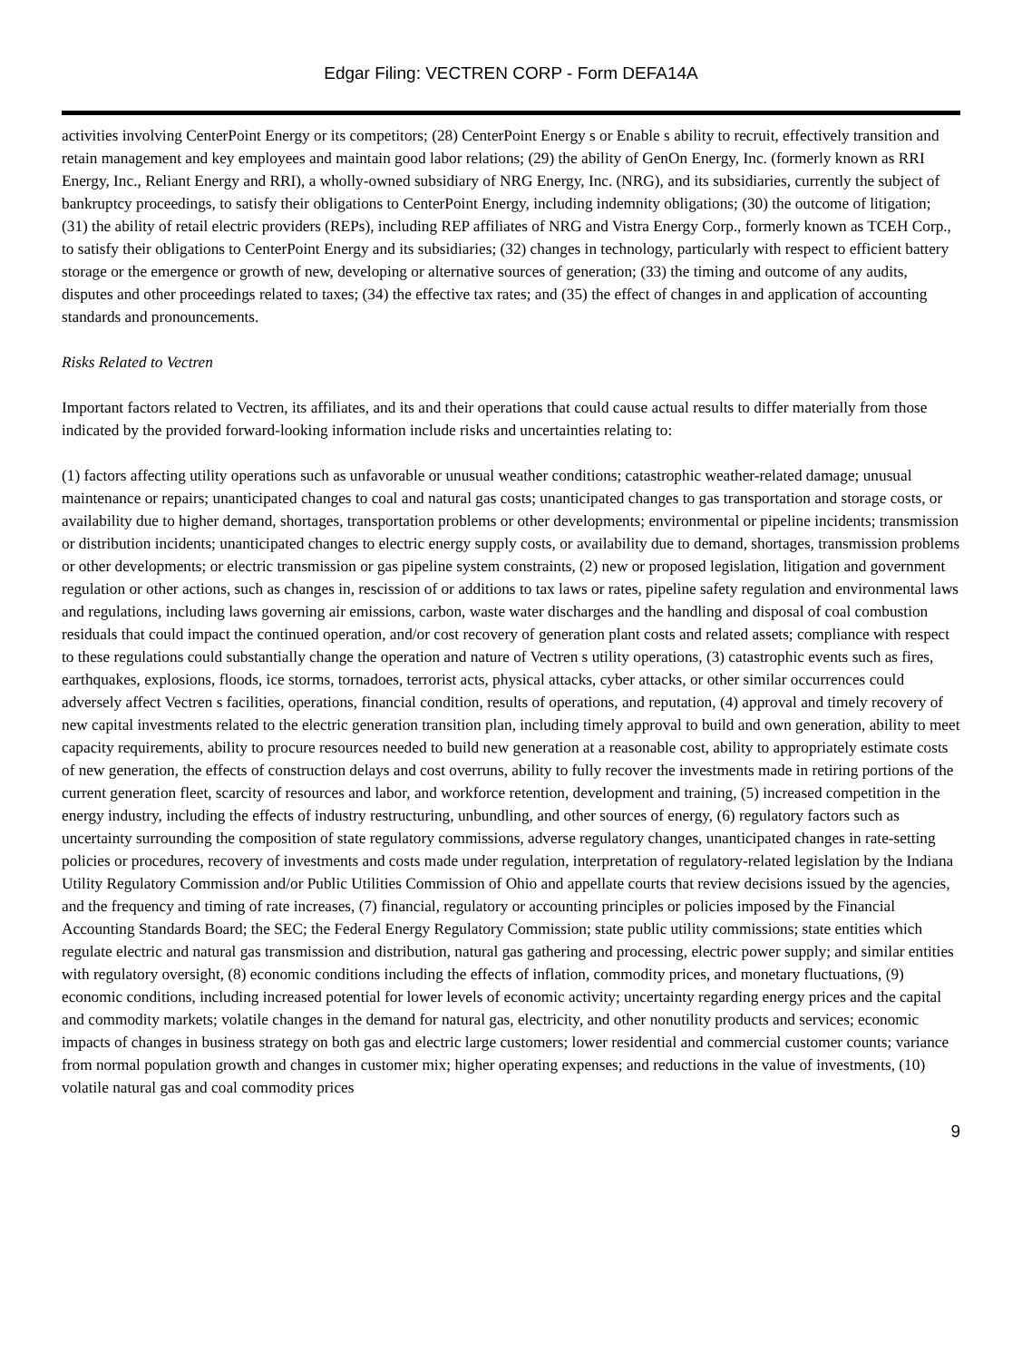Edgar Filing: VECTREN CORP - Form DEFA14A
activities involving CenterPoint Energy or its competitors; (28) CenterPoint Energy s or Enable s ability to recruit, effectively transition and retain management and key employees and maintain good labor relations; (29) the ability of GenOn Energy, Inc. (formerly known as RRI Energy, Inc., Reliant Energy and RRI), a wholly-owned subsidiary of NRG Energy, Inc. (NRG), and its subsidiaries, currently the subject of bankruptcy proceedings, to satisfy their obligations to CenterPoint Energy, including indemnity obligations; (30) the outcome of litigation; (31) the ability of retail electric providers (REPs), including REP affiliates of NRG and Vistra Energy Corp., formerly known as TCEH Corp., to satisfy their obligations to CenterPoint Energy and its subsidiaries; (32) changes in technology, particularly with respect to efficient battery storage or the emergence or growth of new, developing or alternative sources of generation; (33) the timing and outcome of any audits, disputes and other proceedings related to taxes; (34) the effective tax rates; and (35) the effect of changes in and application of accounting standards and pronouncements.
Risks Related to Vectren
Important factors related to Vectren, its affiliates, and its and their operations that could cause actual results to differ materially from those indicated by the provided forward-looking information include risks and uncertainties relating to:
(1) factors affecting utility operations such as unfavorable or unusual weather conditions; catastrophic weather-related damage; unusual maintenance or repairs; unanticipated changes to coal and natural gas costs; unanticipated changes to gas transportation and storage costs, or availability due to higher demand, shortages, transportation problems or other developments; environmental or pipeline incidents; transmission or distribution incidents; unanticipated changes to electric energy supply costs, or availability due to demand, shortages, transmission problems or other developments; or electric transmission or gas pipeline system constraints, (2) new or proposed legislation, litigation and government regulation or other actions, such as changes in, rescission of or additions to tax laws or rates, pipeline safety regulation and environmental laws and regulations, including laws governing air emissions, carbon, waste water discharges and the handling and disposal of coal combustion residuals that could impact the continued operation, and/or cost recovery of generation plant costs and related assets; compliance with respect to these regulations could substantially change the operation and nature of Vectren s utility operations, (3) catastrophic events such as fires, earthquakes, explosions, floods, ice storms, tornadoes, terrorist acts, physical attacks, cyber attacks, or other similar occurrences could adversely affect Vectren s facilities, operations, financial condition, results of operations, and reputation, (4) approval and timely recovery of new capital investments related to the electric generation transition plan, including timely approval to build and own generation, ability to meet capacity requirements, ability to procure resources needed to build new generation at a reasonable cost, ability to appropriately estimate costs of new generation, the effects of construction delays and cost overruns, ability to fully recover the investments made in retiring portions of the current generation fleet, scarcity of resources and labor, and workforce retention, development and training, (5) increased competition in the energy industry, including the effects of industry restructuring, unbundling, and other sources of energy, (6) regulatory factors such as uncertainty surrounding the composition of state regulatory commissions, adverse regulatory changes, unanticipated changes in rate-setting policies or procedures, recovery of investments and costs made under regulation, interpretation of regulatory-related legislation by the Indiana Utility Regulatory Commission and/or Public Utilities Commission of Ohio and appellate courts that review decisions issued by the agencies, and the frequency and timing of rate increases, (7) financial, regulatory or accounting principles or policies imposed by the Financial Accounting Standards Board; the SEC; the Federal Energy Regulatory Commission; state public utility commissions; state entities which regulate electric and natural gas transmission and distribution, natural gas gathering and processing, electric power supply; and similar entities with regulatory oversight, (8) economic conditions including the effects of inflation, commodity prices, and monetary fluctuations, (9) economic conditions, including increased potential for lower levels of economic activity; uncertainty regarding energy prices and the capital and commodity markets; volatile changes in the demand for natural gas, electricity, and other nonutility products and services; economic impacts of changes in business strategy on both gas and electric large customers; lower residential and commercial customer counts; variance from normal population growth and changes in customer mix; higher operating expenses; and reductions in the value of investments, (10) volatile natural gas and coal commodity prices
9